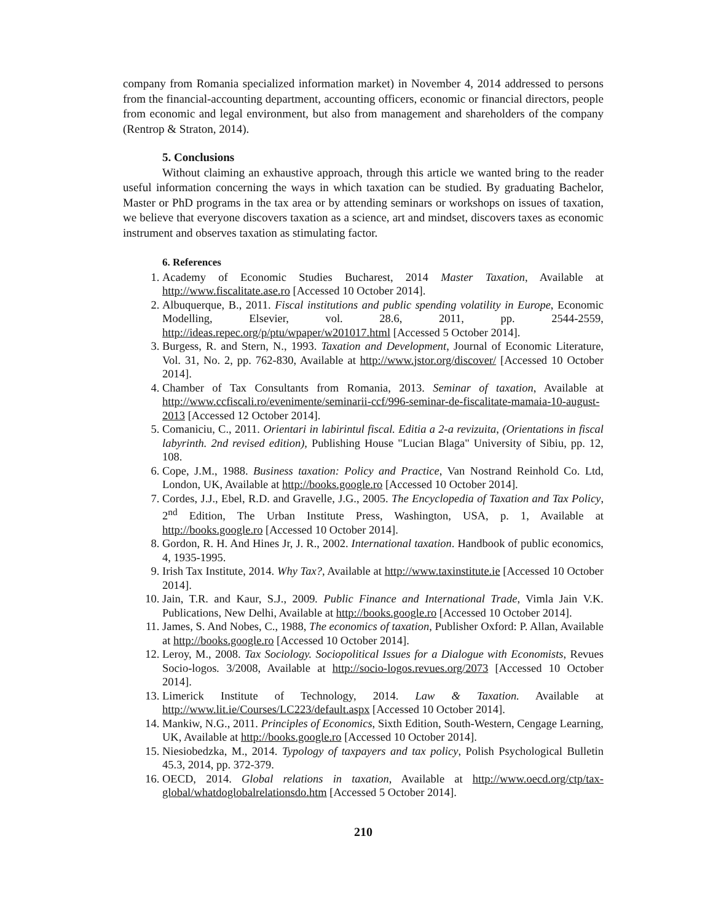company from Romania specialized information market) in November 4, 2014 addressed to persons from the financial-accounting department, accounting officers, economic or financial directors, people from economic and legal environment, but also from management and shareholders of the company (Rentrop & Straton, 2014).
5. Conclusions
Without claiming an exhaustive approach, through this article we wanted bring to the reader useful information concerning the ways in which taxation can be studied. By graduating Bachelor, Master or PhD programs in the tax area or by attending seminars or workshops on issues of taxation, we believe that everyone discovers taxation as a science, art and mindset, discovers taxes as economic instrument and observes taxation as stimulating factor.
6. References
1. Academy of Economic Studies Bucharest, 2014 Master Taxation, Available at http://www.fiscalitate.ase.ro [Accessed 10 October 2014].
2. Albuquerque, B., 2011. Fiscal institutions and public spending volatility in Europe, Economic Modelling, Elsevier, vol. 28.6, 2011, pp. 2544-2559, http://ideas.repec.org/p/ptu/wpaper/w201017.html [Accessed 5 October 2014].
3. Burgess, R. and Stern, N., 1993. Taxation and Development, Journal of Economic Literature, Vol. 31, No. 2, pp. 762-830, Available at http://www.jstor.org/discover/ [Accessed 10 October 2014].
4. Chamber of Tax Consultants from Romania, 2013. Seminar of taxation, Available at http://www.ccfiscali.ro/evenimente/seminarii-ccf/996-seminar-de-fiscalitate-mamaia-10-august-2013 [Accessed 12 October 2014].
5. Comaniciu, C., 2011. Orientari in labirintul fiscal. Editia a 2-a revizuita, (Orientations in fiscal labyrinth. 2nd revised edition), Publishing House "Lucian Blaga" University of Sibiu, pp. 12, 108.
6. Cope, J.M., 1988. Business taxation: Policy and Practice, Van Nostrand Reinhold Co. Ltd, London, UK, Available at http://books.google.ro [Accessed 10 October 2014].
7. Cordes, J.J., Ebel, R.D. and Gravelle, J.G., 2005. The Encyclopedia of Taxation and Tax Policy, 2<sup>nd</sup> Edition, The Urban Institute Press, Washington, USA, p. 1, Available at http://books.google.ro [Accessed 10 October 2014].
8. Gordon, R. H. And Hines Jr, J. R., 2002. International taxation. Handbook of public economics, 4, 1935-1995.
9. Irish Tax Institute, 2014. Why Tax?, Available at http://www.taxinstitute.ie [Accessed 10 October 2014].
10. Jain, T.R. and Kaur, S.J., 2009. Public Finance and International Trade, Vimla Jain V.K. Publications, New Delhi, Available at http://books.google.ro [Accessed 10 October 2014].
11. James, S. And Nobes, C., 1988, The economics of taxation, Publisher Oxford: P. Allan, Available at http://books.google.ro [Accessed 10 October 2014].
12. Leroy, M., 2008. Tax Sociology. Sociopolitical Issues for a Dialogue with Economists, Revues Socio-logos. 3/2008, Available at http://socio-logos.revues.org/2073 [Accessed 10 October 2014].
13. Limerick Institute of Technology, 2014. Law & Taxation. Available at http://www.lit.ie/Courses/LC223/default.aspx [Accessed 10 October 2014].
14. Mankiw, N.G., 2011. Principles of Economics, Sixth Edition, South-Western, Cengage Learning, UK, Available at http://books.google.ro [Accessed 10 October 2014].
15. Niesiobedzka, M., 2014. Typology of taxpayers and tax policy, Polish Psychological Bulletin 45.3, 2014, pp. 372-379.
16. OECD, 2014. Global relations in taxation, Available at http://www.oecd.org/ctp/tax-global/whatdoglobalrelationsdo.htm [Accessed 5 October 2014].
210